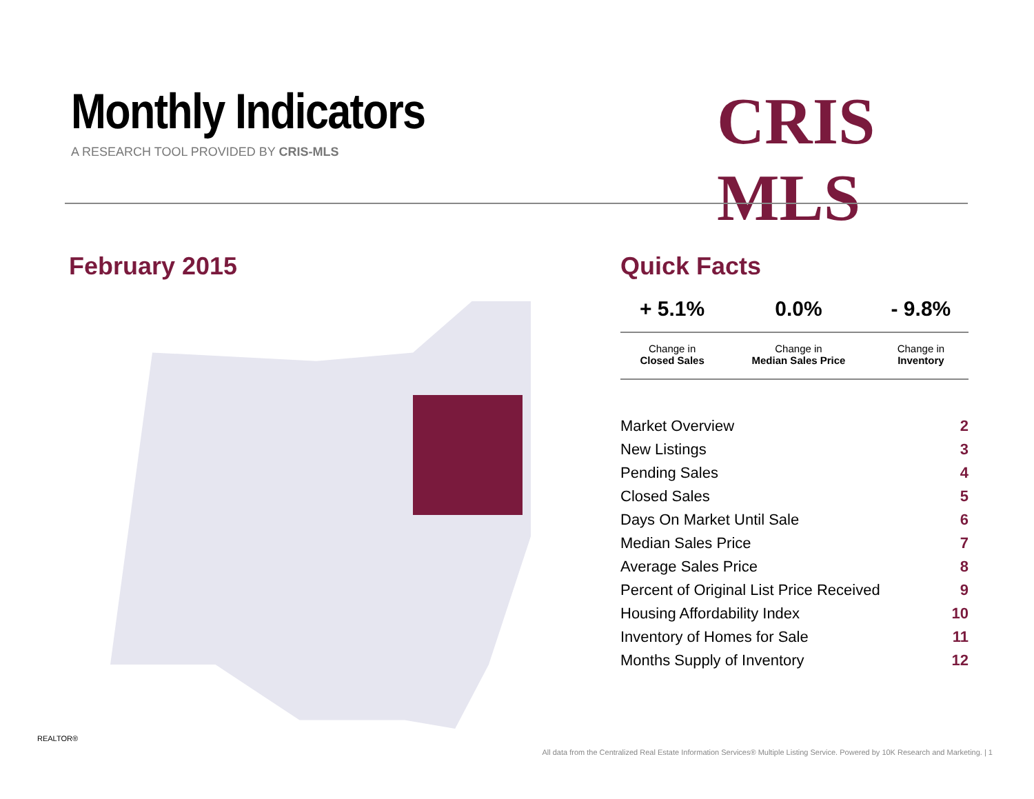Monthly Indicators
A RESEARCH TOOL PROVIDED BY CRIS-MLS
CRIS MLS
February 2015
Quick Facts
| + 5.1% | 0.0% | - 9.8% |
| --- | --- | --- |
| Change in Closed Sales | Change in Median Sales Price | Change in Inventory |
| Market Overview | 2 |
| New Listings | 3 |
| Pending Sales | 4 |
| Closed Sales | 5 |
| Days On Market Until Sale | 6 |
| Median Sales Price | 7 |
| Average Sales Price | 8 |
| Percent of Original List Price Received | 9 |
| Housing Affordability Index | 10 |
| Inventory of Homes for Sale | 11 |
| Months Supply of Inventory | 12 |
REALTOR®
All data from the Centralized Real Estate Information Services® Multiple Listing Service. Powered by 10K Research and Marketing. | 1